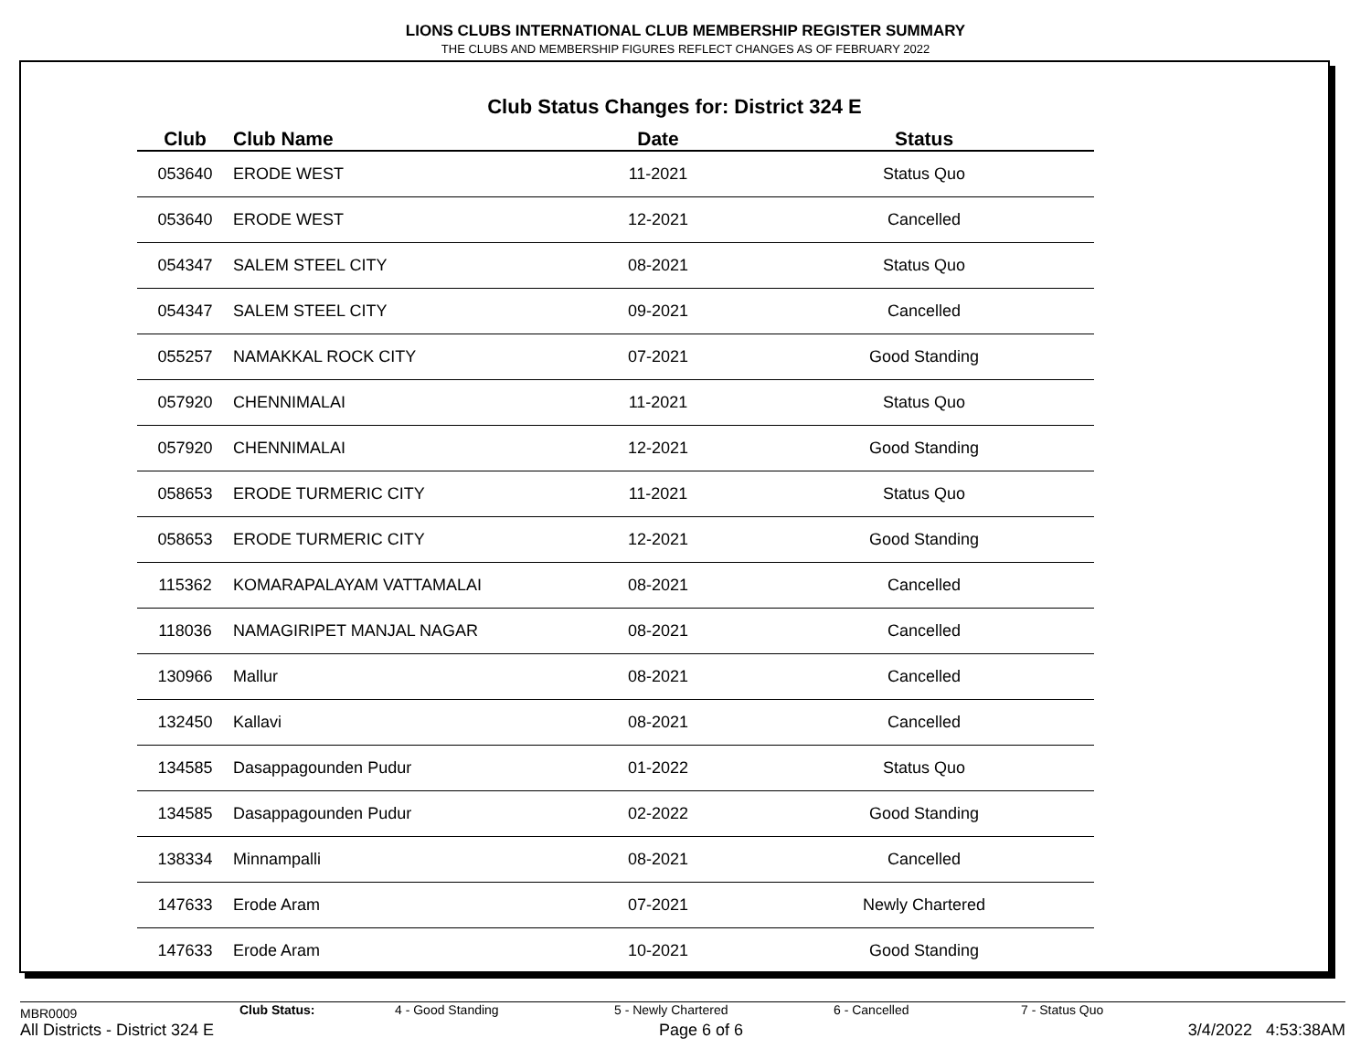LIONS CLUBS INTERNATIONAL CLUB MEMBERSHIP REGISTER SUMMARY
THE CLUBS AND MEMBERSHIP FIGURES REFLECT CHANGES AS OF FEBRUARY 2022
Club Status Changes for: District 324 E
| Club | Club Name | Date | Status |
| --- | --- | --- | --- |
| 053640 | ERODE WEST | 11-2021 | Status Quo |
| 053640 | ERODE WEST | 12-2021 | Cancelled |
| 054347 | SALEM STEEL CITY | 08-2021 | Status Quo |
| 054347 | SALEM STEEL CITY | 09-2021 | Cancelled |
| 055257 | NAMAKKAL ROCK CITY | 07-2021 | Good Standing |
| 057920 | CHENNIMALAI | 11-2021 | Status Quo |
| 057920 | CHENNIMALAI | 12-2021 | Good Standing |
| 058653 | ERODE TURMERIC CITY | 11-2021 | Status Quo |
| 058653 | ERODE TURMERIC CITY | 12-2021 | Good Standing |
| 115362 | KOMARAPALAYAM VATTAMALAI | 08-2021 | Cancelled |
| 118036 | NAMAGIRIPET MANJAL NAGAR | 08-2021 | Cancelled |
| 130966 | Mallur | 08-2021 | Cancelled |
| 132450 | Kallavi | 08-2021 | Cancelled |
| 134585 | Dasappagounden Pudur | 01-2022 | Status Quo |
| 134585 | Dasappagounden Pudur | 02-2022 | Good Standing |
| 138334 | Minnampalli | 08-2021 | Cancelled |
| 147633 | Erode Aram | 07-2021 | Newly Chartered |
| 147633 | Erode Aram | 10-2021 | Good Standing |
MBR0009 Club Status: 4 - Good Standing 5 - Newly Chartered 6 - Cancelled 7 - Status Quo
All Districts - District 324 E Page 6 of 6 3/4/2022 4:53:38AM